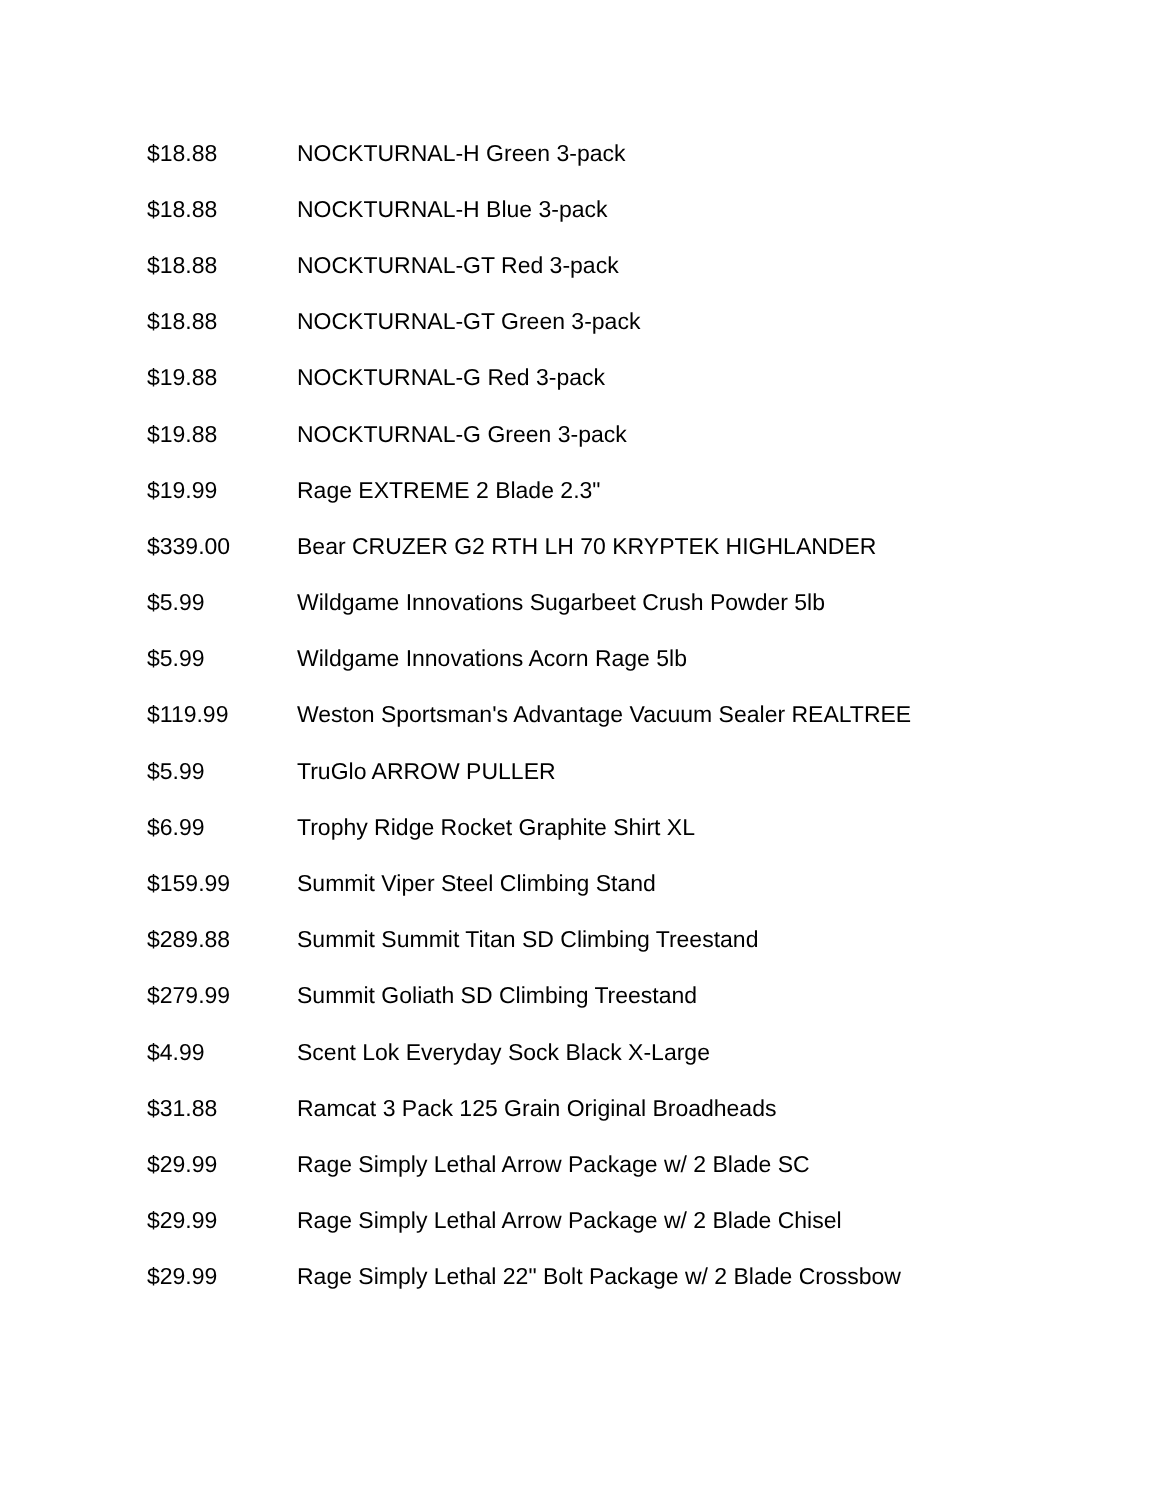| $18.88 | NOCKTURNAL-H Green 3-pack |
| $18.88 | NOCKTURNAL-H Blue 3-pack |
| $18.88 | NOCKTURNAL-GT Red 3-pack |
| $18.88 | NOCKTURNAL-GT Green 3-pack |
| $19.88 | NOCKTURNAL-G Red 3-pack |
| $19.88 | NOCKTURNAL-G Green 3-pack |
| $19.99 | Rage EXTREME 2 Blade 2.3" |
| $339.00 | Bear CRUZER G2 RTH LH 70 KRYPTEK HIGHLANDER |
| $5.99 | Wildgame Innovations Sugarbeet Crush Powder 5lb |
| $5.99 | Wildgame Innovations Acorn Rage 5lb |
| $119.99 | Weston Sportsman's Advantage Vacuum Sealer REALTREE |
| $5.99 | TruGlo ARROW PULLER |
| $6.99 | Trophy Ridge Rocket Graphite Shirt XL |
| $159.99 | Summit Viper Steel Climbing Stand |
| $289.88 | Summit Summit Titan SD Climbing Treestand |
| $279.99 | Summit Goliath SD Climbing Treestand |
| $4.99 | Scent Lok Everyday Sock Black X-Large |
| $31.88 | Ramcat 3 Pack 125 Grain Original Broadheads |
| $29.99 | Rage Simply Lethal Arrow Package w/ 2 Blade SC |
| $29.99 | Rage Simply Lethal Arrow Package w/ 2 Blade Chisel |
| $29.99 | Rage Simply Lethal 22" Bolt Package w/ 2 Blade Crossbow |